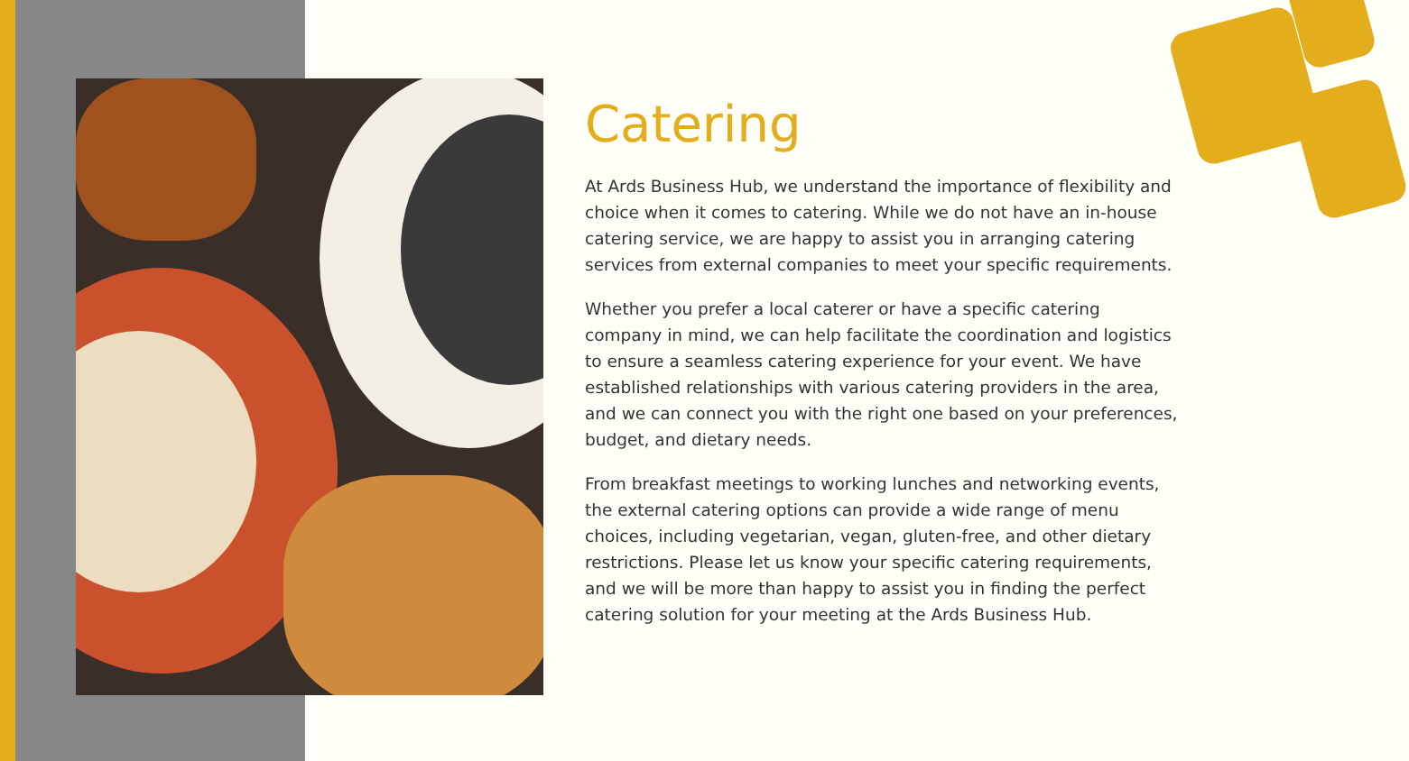Catering
At Ards Business Hub, we understand the importance of flexibility and choice when it comes to catering. While we do not have an in-house catering service, we are happy to assist you in arranging catering services from external companies to meet your specific requirements.
Whether you prefer a local caterer or have a specific catering company in mind, we can help facilitate the coordination and logistics to ensure a seamless catering experience for your event. We have established relationships with various catering providers in the area, and we can connect you with the right one based on your preferences, budget, and dietary needs.
From breakfast meetings to working lunches and networking events, the external catering options can provide a wide range of menu choices, including vegetarian, vegan, gluten-free, and other dietary restrictions. Please let us know your specific catering requirements, and we will be more than happy to assist you in finding the perfect catering solution for your meeting at the Ards Business Hub.